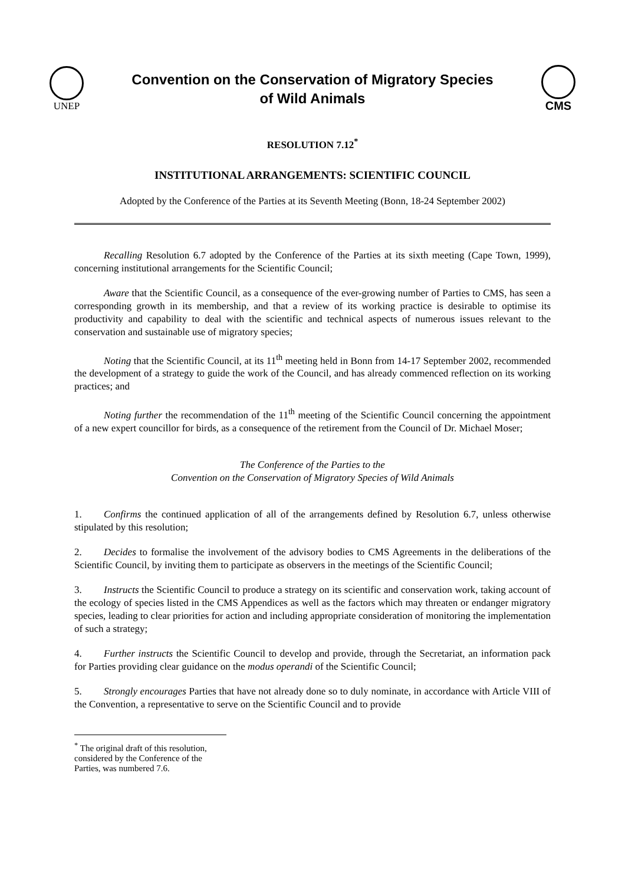UNEP
Convention on the Conservation of Migratory Species
of Wild Animals
CMS
RESOLUTION 7.12<sup>*</sup>
INSTITUTIONAL ARRANGEMENTS: SCIENTIFIC COUNCIL
Adopted by the Conference of the Parties at its Seventh Meeting (Bonn, 18-24 September 2002)
Recalling Resolution 6.7 adopted by the Conference of the Parties at its sixth meeting (Cape Town, 1999), concerning institutional arrangements for the Scientific Council;
Aware that the Scientific Council, as a consequence of the ever-growing number of Parties to CMS, has seen a corresponding growth in its membership, and that a review of its working practice is desirable to optimise its productivity and capability to deal with the scientific and technical aspects of numerous issues relevant to the conservation and sustainable use of migratory species;
Noting that the Scientific Council, at its 11<sup>th</sup> meeting held in Bonn from 14-17 September 2002, recommended the development of a strategy to guide the work of the Council, and has already commenced reflection on its working practices; and
Noting further the recommendation of the 11<sup>th</sup> meeting of the Scientific Council concerning the appointment of a new expert councillor for birds, as a consequence of the retirement from the Council of Dr. Michael Moser;
The Conference of the Parties to the
Convention on the Conservation of Migratory Species of Wild Animals
1. Confirms the continued application of all of the arrangements defined by Resolution 6.7, unless otherwise stipulated by this resolution;
2. Decides to formalise the involvement of the advisory bodies to CMS Agreements in the deliberations of the Scientific Council, by inviting them to participate as observers in the meetings of the Scientific Council;
3. Instructs the Scientific Council to produce a strategy on its scientific and conservation work, taking account of the ecology of species listed in the CMS Appendices as well as the factors which may threaten or endanger migratory species, leading to clear priorities for action and including appropriate consideration of monitoring the implementation of such a strategy;
4. Further instructs the Scientific Council to develop and provide, through the Secretariat, an information pack for Parties providing clear guidance on the modus operandi of the Scientific Council;
5. Strongly encourages Parties that have not already done so to duly nominate, in accordance with Article VIII of the Convention, a representative to serve on the Scientific Council and to provide
<sup>*</sup> The original draft of this resolution, considered by the Conference of the Parties, was numbered 7.6.